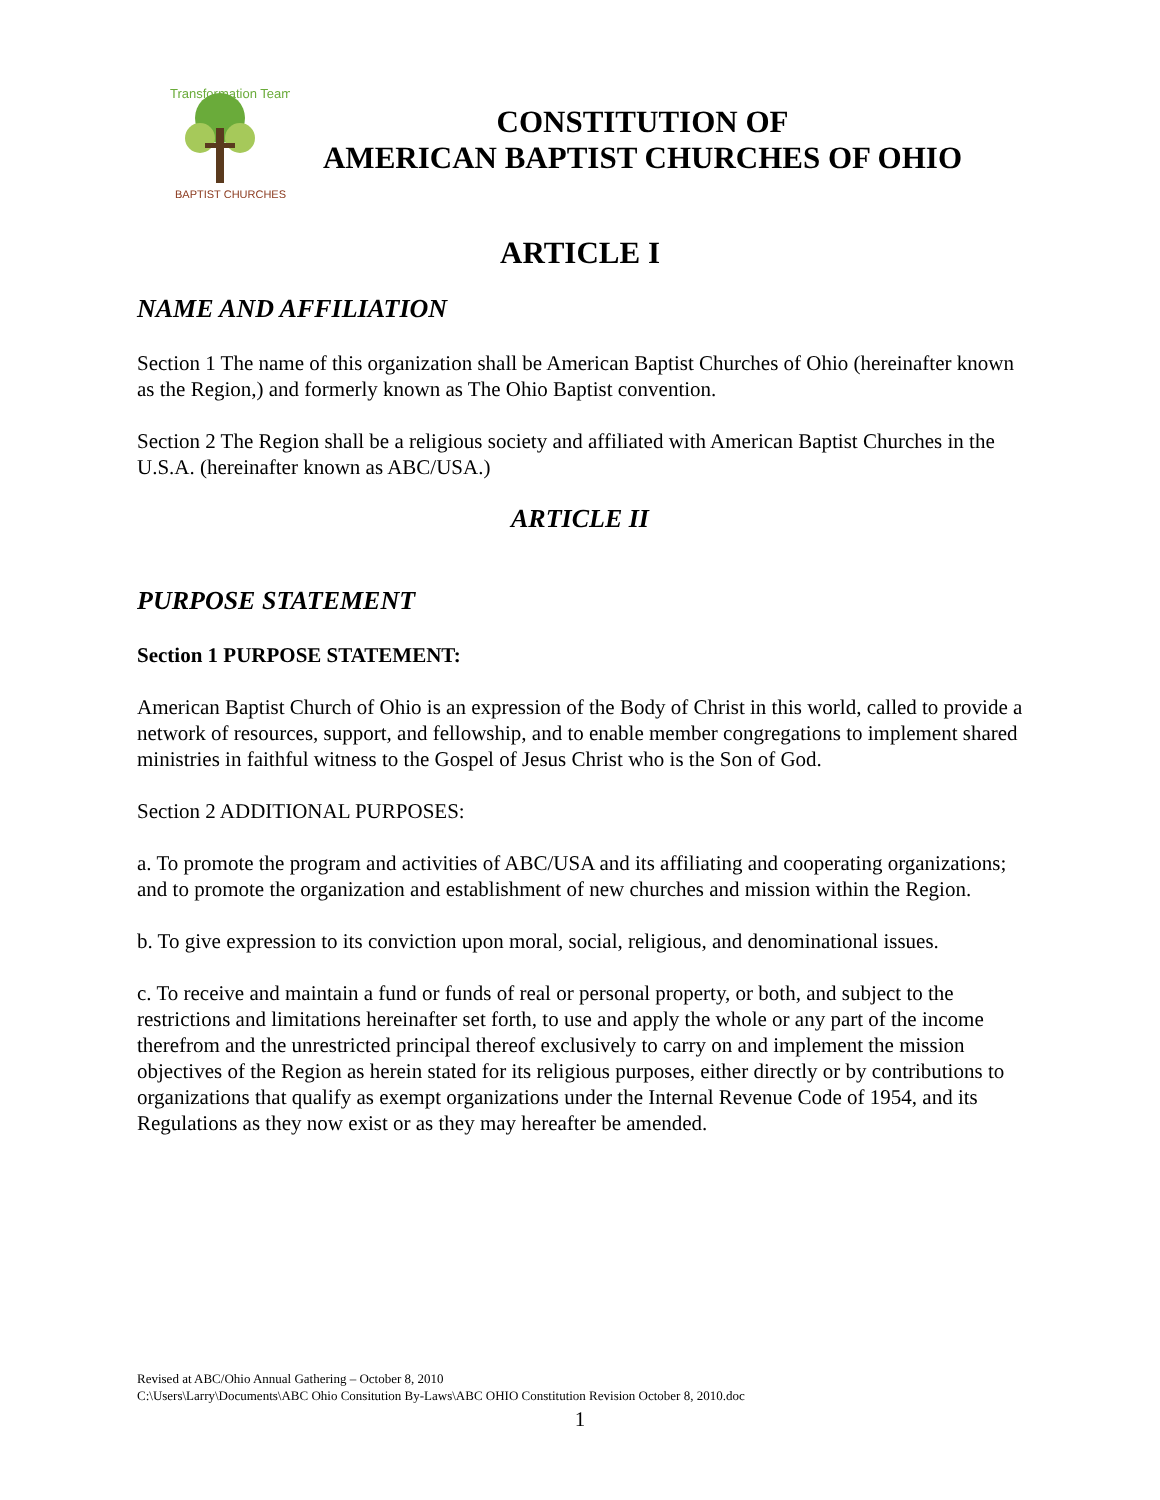Transformation Team
BAPTIST CHURCHES
CONSTITUTION OF
AMERICAN BAPTIST CHURCHES OF OHIO
ARTICLE I
NAME AND AFFILIATION
Section 1 The name of this organization shall be American Baptist Churches of Ohio (hereinafter known as the Region,) and formerly known as The Ohio Baptist convention.
Section 2 The Region shall be a religious society and affiliated with American Baptist Churches in the U.S.A. (hereinafter known as ABC/USA.)
ARTICLE II
PURPOSE STATEMENT
Section 1 PURPOSE STATEMENT:
American Baptist Church of Ohio is an expression of the Body of Christ in this world, called to provide a network of resources, support, and fellowship, and to enable member congregations to implement shared ministries in faithful witness to the Gospel of Jesus Christ who is the Son of God.
Section 2 ADDITIONAL PURPOSES:
a. To promote the program and activities of ABC/USA and its affiliating and cooperating organizations; and to promote the organization and establishment of new churches and mission within the Region.
b. To give expression to its conviction upon moral, social, religious, and denominational issues.
c. To receive and maintain a fund or funds of real or personal property, or both, and subject to the restrictions and limitations hereinafter set forth, to use and apply the whole or any part of the income therefrom and the unrestricted principal thereof exclusively to carry on and implement the mission objectives of the Region as herein stated for its religious purposes, either directly or by contributions to organizations that qualify as exempt organizations under the Internal Revenue Code of 1954, and its Regulations as they now exist or as they may hereafter be amended.
Revised at ABC/Ohio Annual Gathering – October 8, 2010
C:\Users\Larry\Documents\ABC Ohio Consitution By-Laws\ABC OHIO Constitution Revision October 8, 2010.doc
1